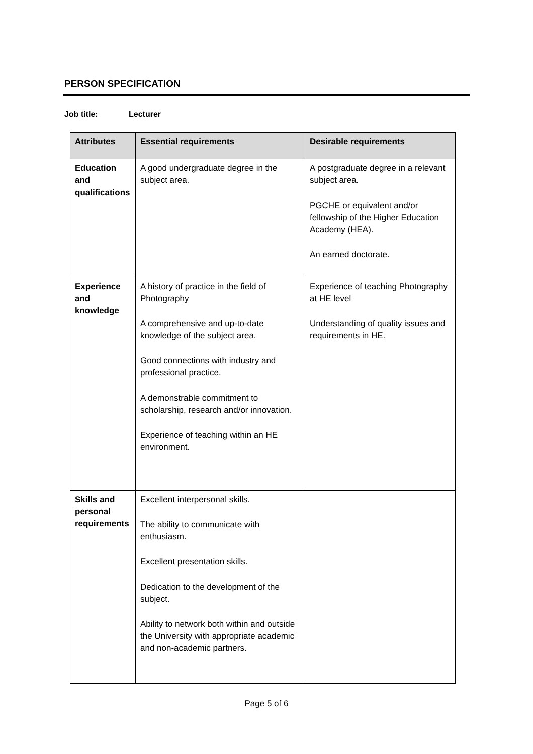PERSON SPECIFICATION
Job title: Lecturer
| Attributes | Essential requirements | Desirable requirements |
| --- | --- | --- |
| Education and qualifications | A good undergraduate degree in the subject area. | A postgraduate degree in a relevant subject area. PGCHE or equivalent and/or fellowship of the Higher Education Academy (HEA). An earned doctorate. |
| Experience and knowledge | A history of practice in the field of Photography A comprehensive and up-to-date knowledge of the subject area. Good connections with industry and professional practice. A demonstrable commitment to scholarship, research and/or innovation. Experience of teaching within an HE environment. | Experience of teaching Photography at HE level Understanding of quality issues and requirements in HE. |
| Skills and personal requirements | Excellent interpersonal skills. The ability to communicate with enthusiasm. Excellent presentation skills. Dedication to the development of the subject. Ability to network both within and outside the University with appropriate academic and non-academic partners. | |
Page 5 of 6